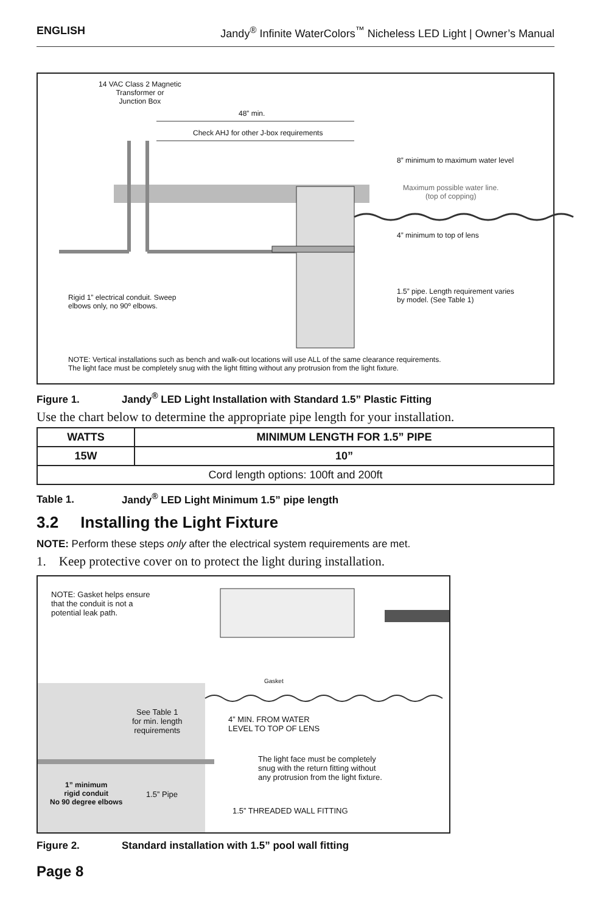ENGLISH Jandy<sup>®</sup> Infinite WaterColors<sup>™</sup> Nicheless LED Light | Owner’s Manual
14 VAC Class 2 Magnetic
Transformer or
Junction Box
48” min.
Check AHJ for other J-box requirements
8” minimum to maximum water level
Maximum possible water line.
(top of copping)
4” minimum to top of lens
Rigid 1” electrical conduit. Sweep
elbows only, no 90º elbows.
1.5” pipe. Length requirement varies
by model. (See Table 1)
NOTE: Vertical installations such as bench and walk-out locations will use ALL of the same clearance requirements.
The light face must be completely snug with the light fitting without any protrusion from the light fixture.
Figure 1. Jandy<sup>®</sup> LED Light Installation with Standard 1.5” Plastic Fitting
Use the chart below to determine the appropriate pipe length for your installation.
| WATTS | MINIMUM LENGTH FOR 1.5” PIPE |
| --- | --- |
| 15W | 10” |
| Cord length options: 100ft and 200ft | |
Table 1. Jandy<sup>®</sup> LED Light Minimum 1.5” pipe length
3.2 Installing the Light Fixture
NOTE: Perform these steps only after the electrical system requirements are met.
1. Keep protective cover on to protect the light during installation.
NOTE: Gasket helps ensure
that the conduit is not a
potential leak path.
Gasket
See Table 1
for min. length
requirements
4” MIN. FROM WATER
LEVEL TO TOP OF LENS
The light face must be completely
snug with the return fitting without
any protrusion from the light fixture.
1” minimum
rigid conduit
No 90 degree elbows
1.5” Pipe
1.5” THREADED WALL FITTING
Figure 2. Standard installation with 1.5” pool wall fitting
Page 8